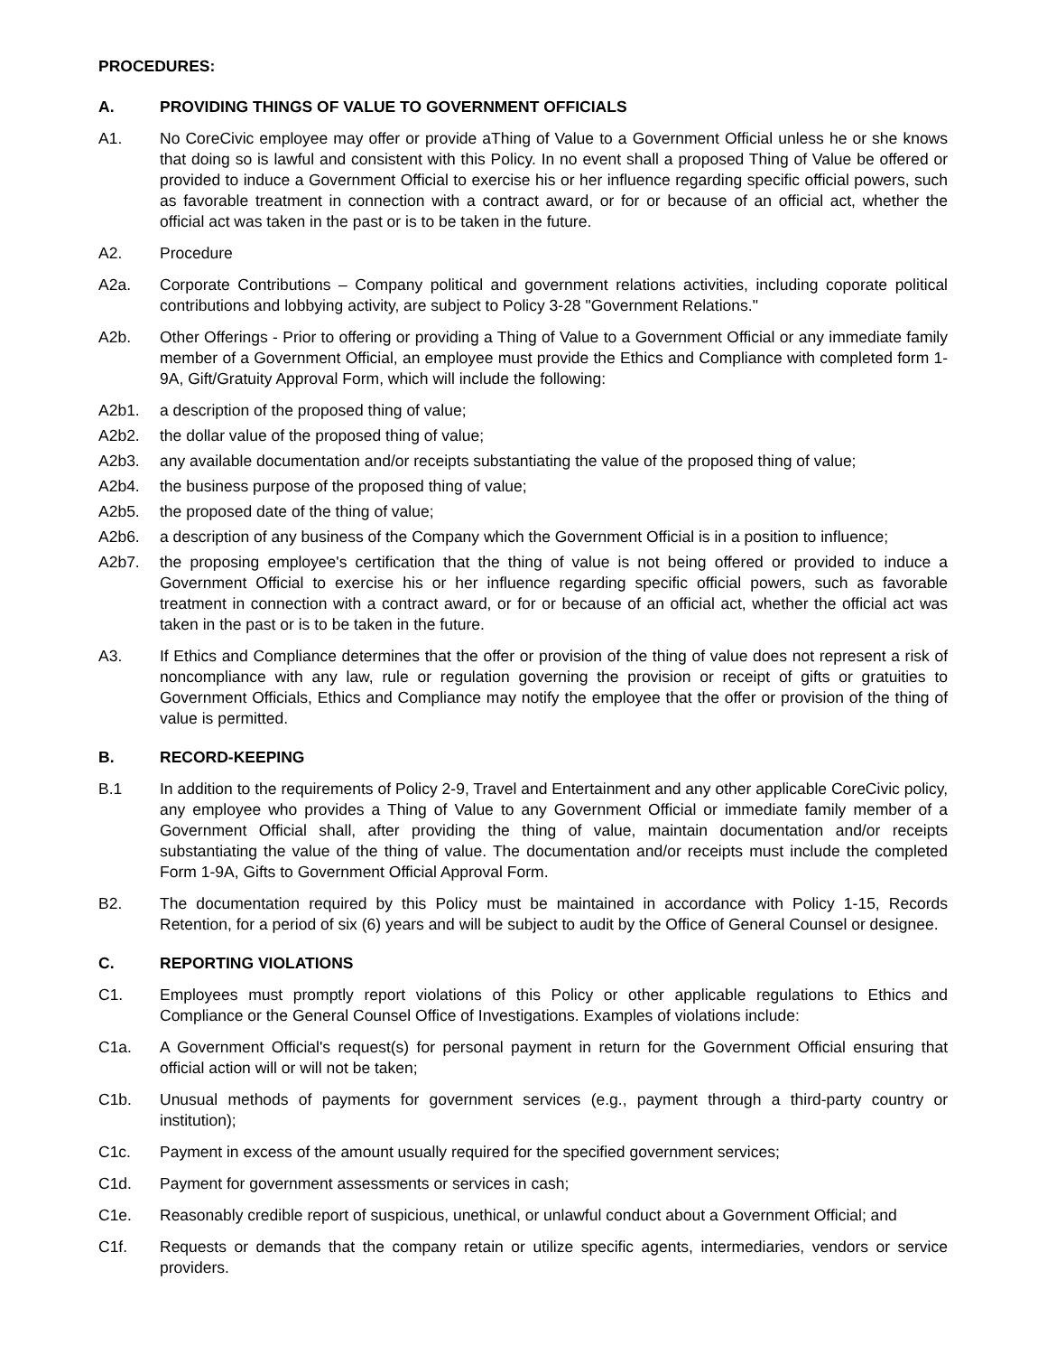PROCEDURES:
A. PROVIDING THINGS OF VALUE TO GOVERNMENT OFFICIALS
A1. No CoreCivic employee may offer or provide aThing of Value to a Government Official unless he or she knows that doing so is lawful and consistent with this Policy. In no event shall a proposed Thing of Value be offered or provided to induce a Government Official to exercise his or her influence regarding specific official powers, such as favorable treatment in connection with a contract award, or for or because of an official act, whether the official act was taken in the past or is to be taken in the future.
A2. Procedure
A2a. Corporate Contributions – Company political and government relations activities, including coporate political contributions and lobbying activity, are subject to Policy 3-28 "Government Relations."
A2b. Other Offerings - Prior to offering or providing a Thing of Value to a Government Official or any immediate family member of a Government Official, an employee must provide the Ethics and Compliance with completed form 1-9A, Gift/Gratuity Approval Form, which will include the following:
A2b1. a description of the proposed thing of value;
A2b2. the dollar value of the proposed thing of value;
A2b3. any available documentation and/or receipts substantiating the value of the proposed thing of value;
A2b4. the business purpose of the proposed thing of value;
A2b5. the proposed date of the thing of value;
A2b6. a description of any business of the Company which the Government Official is in a position to influence;
A2b7. the proposing employee's certification that the thing of value is not being offered or provided to induce a Government Official to exercise his or her influence regarding specific official powers, such as favorable treatment in connection with a contract award, or for or because of an official act, whether the official act was taken in the past or is to be taken in the future.
A3. If Ethics and Compliance determines that the offer or provision of the thing of value does not represent a risk of noncompliance with any law, rule or regulation governing the provision or receipt of gifts or gratuities to Government Officials, Ethics and Compliance may notify the employee that the offer or provision of the thing of value is permitted.
B. RECORD-KEEPING
B.1 In addition to the requirements of Policy 2-9, Travel and Entertainment and any other applicable CoreCivic policy, any employee who provides a Thing of Value to any Government Official or immediate family member of a Government Official shall, after providing the thing of value, maintain documentation and/or receipts substantiating the value of the thing of value. The documentation and/or receipts must include the completed Form 1-9A, Gifts to Government Official Approval Form.
B2. The documentation required by this Policy must be maintained in accordance with Policy 1-15, Records Retention, for a period of six (6) years and will be subject to audit by the Office of General Counsel or designee.
C. REPORTING VIOLATIONS
C1. Employees must promptly report violations of this Policy or other applicable regulations to Ethics and Compliance or the General Counsel Office of Investigations. Examples of violations include:
C1a. A Government Official's request(s) for personal payment in return for the Government Official ensuring that official action will or will not be taken;
C1b. Unusual methods of payments for government services (e.g., payment through a third-party country or institution);
C1c. Payment in excess of the amount usually required for the specified government services;
C1d. Payment for government assessments or services in cash;
C1e. Reasonably credible report of suspicious, unethical, or unlawful conduct about a Government Official; and
C1f. Requests or demands that the company retain or utilize specific agents, intermediaries, vendors or service providers.